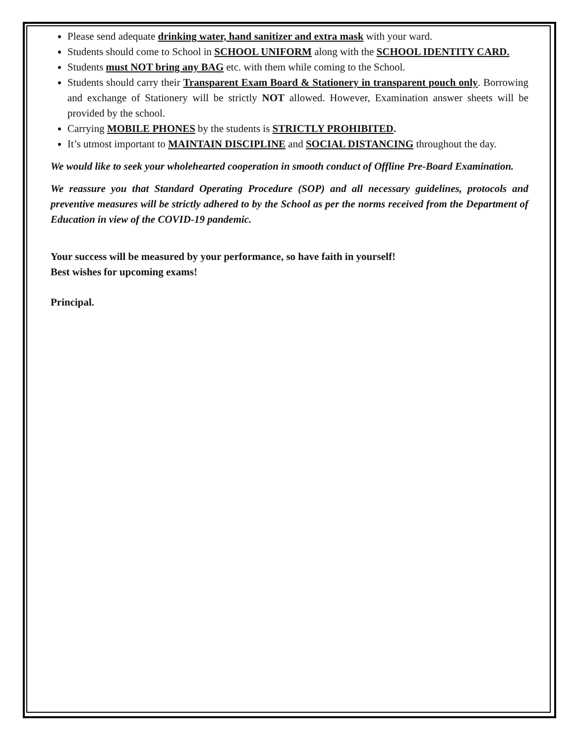Please send adequate drinking water, hand sanitizer and extra mask with your ward.
Students should come to School in SCHOOL UNIFORM along with the SCHOOL IDENTITY CARD.
Students must NOT bring any BAG etc. with them while coming to the School.
Students should carry their Transparent Exam Board & Stationery in transparent pouch only. Borrowing and exchange of Stationery will be strictly NOT allowed. However, Examination answer sheets will be provided by the school.
Carrying MOBILE PHONES by the students is STRICTLY PROHIBITED.
It’s utmost important to MAINTAIN DISCIPLINE and SOCIAL DISTANCING throughout the day.
We would like to seek your wholehearted cooperation in smooth conduct of Offline Pre-Board Examination.
We reassure you that Standard Operating Procedure (SOP) and all necessary guidelines, protocols and preventive measures will be strictly adhered to by the School as per the norms received from the Department of Education in view of the COVID-19 pandemic.
Your success will be measured by your performance, so have faith in yourself!
Best wishes for upcoming exams!
Principal.